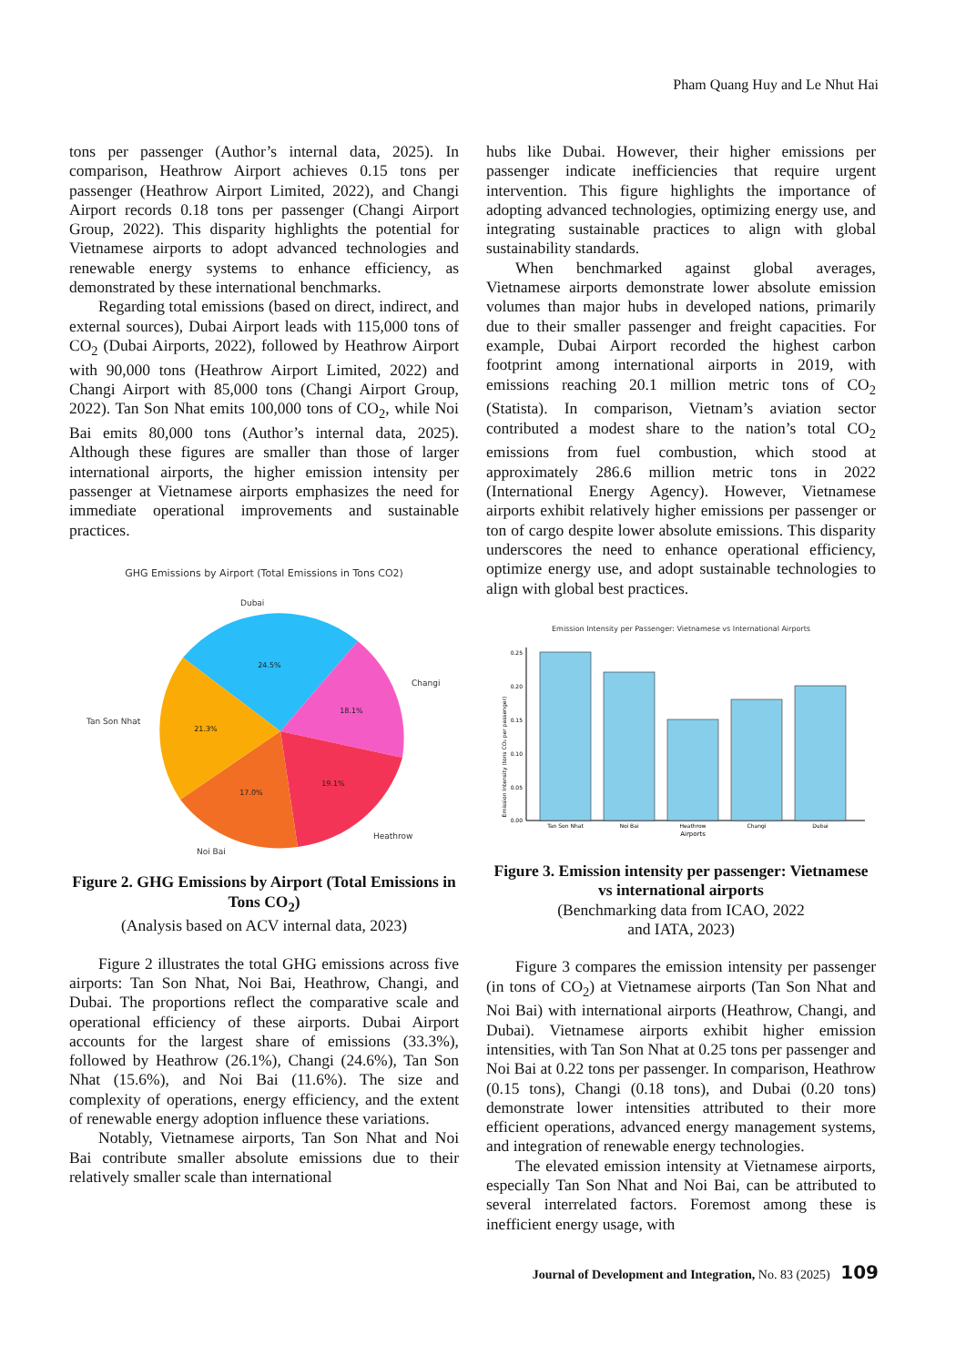Pham Quang Huy and Le Nhut Hai
tons per passenger (Author’s internal data, 2025). In comparison, Heathrow Airport achieves 0.15 tons per passenger (Heathrow Airport Limited, 2022), and Changi Airport records 0.18 tons per passenger (Changi Airport Group, 2022). This disparity highlights the potential for Vietnamese airports to adopt advanced technologies and renewable energy systems to enhance efficiency, as demonstrated by these international benchmarks.
Regarding total emissions (based on direct, indirect, and external sources), Dubai Airport leads with 115,000 tons of CO<sub>2</sub> (Dubai Airports, 2022), followed by Heathrow Airport with 90,000 tons (Heathrow Airport Limited, 2022) and Changi Airport with 85,000 tons (Changi Airport Group, 2022). Tan Son Nhat emits 100,000 tons of CO<sub>2</sub>, while Noi Bai emits 80,000 tons (Author’s internal data, 2025). Although these figures are smaller than those of larger international airports, the higher emission intensity per passenger at Vietnamese airports emphasizes the need for immediate operational improvements and sustainable practices.
GHG Emissions by Airport (Total Emissions in Tons CO2)
24.5%
18.1%
19.1%
17.0%
21.3%
Dubai
Changi
Tan Son Nhat
Heathrow
Noi Bai
Figure 2. GHG Emissions by Airport (Total Emissions in Tons CO<sub>2</sub>)
(Analysis based on ACV internal data, 2023)
Figure 2 illustrates the total GHG emissions across five airports: Tan Son Nhat, Noi Bai, Heathrow, Changi, and Dubai. The proportions reflect the comparative scale and operational efficiency of these airports. Dubai Airport accounts for the largest share of emissions (33.3%), followed by Heathrow (26.1%), Changi (24.6%), Tan Son Nhat (15.6%), and Noi Bai (11.6%). The size and complexity of operations, energy efficiency, and the extent of renewable energy adoption influence these variations.
Notably, Vietnamese airports, Tan Son Nhat and Noi Bai contribute smaller absolute emissions due to their relatively smaller scale than international
hubs like Dubai. However, their higher emissions per passenger indicate inefficiencies that require urgent intervention. This figure highlights the importance of adopting advanced technologies, optimizing energy use, and integrating sustainable practices to align with global sustainability standards.
When benchmarked against global averages, Vietnamese airports demonstrate lower absolute emission volumes than major hubs in developed nations, primarily due to their smaller passenger and freight capacities. For example, Dubai Airport recorded the highest carbon footprint among international airports in 2019, with emissions reaching 20.1 million metric tons of CO<sub>2</sub> (Statista). In comparison, Vietnam’s aviation sector contributed a modest share to the nation’s total CO<sub>2</sub> emissions from fuel combustion, which stood at approximately 286.6 million metric tons in 2022 (International Energy Agency). However, Vietnamese airports exhibit relatively higher emissions per passenger or ton of cargo despite lower absolute emissions. This disparity underscores the need to enhance operational efficiency, optimize energy use, and adopt sustainable technologies to align with global best practices.
Emission Intensity per Passenger: Vietnamese vs International Airports
Emission Intensity (tons CO₂ per passenger)
0.25
0.20
0.15
0.10
0.05
0.00
Tan Son Nhat
Noi Bai
Heathrow
Changi
Dubai
Airports
Figure 3. Emission intensity per passenger: Vietnamese vs international airports
(Benchmarking data from ICAO, 2022
and IATA, 2023)
Figure 3 compares the emission intensity per passenger (in tons of CO<sub>2</sub>) at Vietnamese airports (Tan Son Nhat and Noi Bai) with international airports (Heathrow, Changi, and Dubai). Vietnamese airports exhibit higher emission intensities, with Tan Son Nhat at 0.25 tons per passenger and Noi Bai at 0.22 tons per passenger. In comparison, Heathrow (0.15 tons), Changi (0.18 tons), and Dubai (0.20 tons) demonstrate lower intensities attributed to their more efficient operations, advanced energy management systems, and integration of renewable energy technologies.
The elevated emission intensity at Vietnamese airports, especially Tan Son Nhat and Noi Bai, can be attributed to several interrelated factors. Foremost among these is inefficient energy usage, with
Journal of Development and Integration, No. 83 (2025) 109